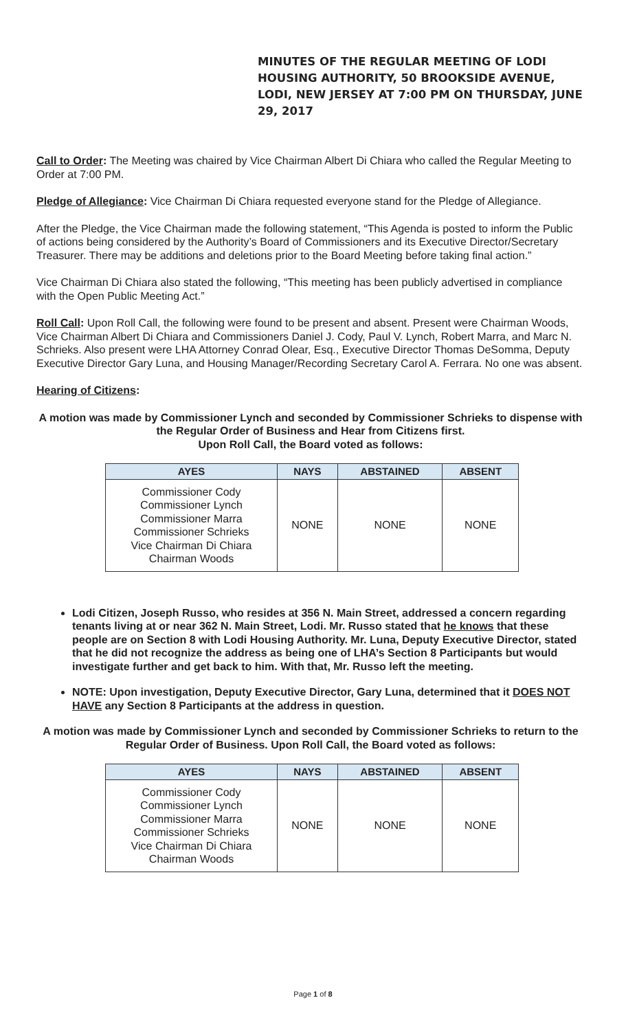MINUTES OF THE REGULAR MEETING OF LODI HOUSING AUTHORITY, 50 BROOKSIDE AVENUE, LODI, NEW JERSEY AT 7:00 PM ON THURSDAY, JUNE 29, 2017
Call to Order: The Meeting was chaired by Vice Chairman Albert Di Chiara who called the Regular Meeting to Order at 7:00 PM.
Pledge of Allegiance: Vice Chairman Di Chiara requested everyone stand for the Pledge of Allegiance.
After the Pledge, the Vice Chairman made the following statement, “This Agenda is posted to inform the Public of actions being considered by the Authority’s Board of Commissioners and its Executive Director/Secretary Treasurer. There may be additions and deletions prior to the Board Meeting before taking final action.”
Vice Chairman Di Chiara also stated the following, “This meeting has been publicly advertised in compliance with the Open Public Meeting Act.”
Roll Call: Upon Roll Call, the following were found to be present and absent. Present were Chairman Woods, Vice Chairman Albert Di Chiara and Commissioners Daniel J. Cody, Paul V. Lynch, Robert Marra, and Marc N. Schrieks. Also present were LHA Attorney Conrad Olear, Esq., Executive Director Thomas DeSomma, Deputy Executive Director Gary Luna, and Housing Manager/Recording Secretary Carol A. Ferrara. No one was absent.
Hearing of Citizens:
A motion was made by Commissioner Lynch and seconded by Commissioner Schrieks to dispense with the Regular Order of Business and Hear from Citizens first.
Upon Roll Call, the Board voted as follows:
| AYES | NAYS | ABSTAINED | ABSENT |
| --- | --- | --- | --- |
| Commissioner Cody Commissioner Lynch Commissioner Marra Commissioner Schrieks Vice Chairman Di Chiara Chairman Woods | NONE | NONE | NONE |
Lodi Citizen, Joseph Russo, who resides at 356 N. Main Street, addressed a concern regarding tenants living at or near 362 N. Main Street, Lodi. Mr. Russo stated that he knows that these people are on Section 8 with Lodi Housing Authority. Mr. Luna, Deputy Executive Director, stated that he did not recognize the address as being one of LHA’s Section 8 Participants but would investigate further and get back to him. With that, Mr. Russo left the meeting.
NOTE: Upon investigation, Deputy Executive Director, Gary Luna, determined that it DOES NOT HAVE any Section 8 Participants at the address in question.
A motion was made by Commissioner Lynch and seconded by Commissioner Schrieks to return to the Regular Order of Business. Upon Roll Call, the Board voted as follows:
| AYES | NAYS | ABSTAINED | ABSENT |
| --- | --- | --- | --- |
| Commissioner Cody Commissioner Lynch Commissioner Marra Commissioner Schrieks Vice Chairman Di Chiara Chairman Woods | NONE | NONE | NONE |
Page 1 of 8